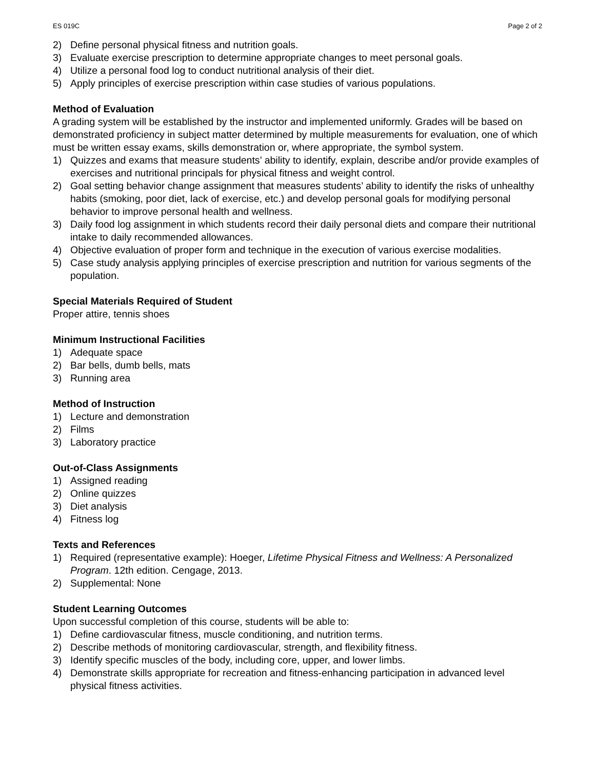ES 019C Page 2 of 2
2) Define personal physical fitness and nutrition goals.
3) Evaluate exercise prescription to determine appropriate changes to meet personal goals.
4) Utilize a personal food log to conduct nutritional analysis of their diet.
5) Apply principles of exercise prescription within case studies of various populations.
Method of Evaluation
A grading system will be established by the instructor and implemented uniformly. Grades will be based on demonstrated proficiency in subject matter determined by multiple measurements for evaluation, one of which must be written essay exams, skills demonstration or, where appropriate, the symbol system.
1) Quizzes and exams that measure students’ ability to identify, explain, describe and/or provide examples of exercises and nutritional principals for physical fitness and weight control.
2) Goal setting behavior change assignment that measures students’ ability to identify the risks of unhealthy habits (smoking, poor diet, lack of exercise, etc.) and develop personal goals for modifying personal behavior to improve personal health and wellness.
3) Daily food log assignment in which students record their daily personal diets and compare their nutritional intake to daily recommended allowances.
4) Objective evaluation of proper form and technique in the execution of various exercise modalities.
5) Case study analysis applying principles of exercise prescription and nutrition for various segments of the population.
Special Materials Required of Student
Proper attire, tennis shoes
Minimum Instructional Facilities
1) Adequate space
2) Bar bells, dumb bells, mats
3) Running area
Method of Instruction
1) Lecture and demonstration
2) Films
3) Laboratory practice
Out-of-Class Assignments
1) Assigned reading
2) Online quizzes
3) Diet analysis
4) Fitness log
Texts and References
1) Required (representative example): Hoeger, Lifetime Physical Fitness and Wellness: A Personalized Program. 12th edition. Cengage, 2013.
2) Supplemental: None
Student Learning Outcomes
Upon successful completion of this course, students will be able to:
1) Define cardiovascular fitness, muscle conditioning, and nutrition terms.
2) Describe methods of monitoring cardiovascular, strength, and flexibility fitness.
3) Identify specific muscles of the body, including core, upper, and lower limbs.
4) Demonstrate skills appropriate for recreation and fitness-enhancing participation in advanced level physical fitness activities.